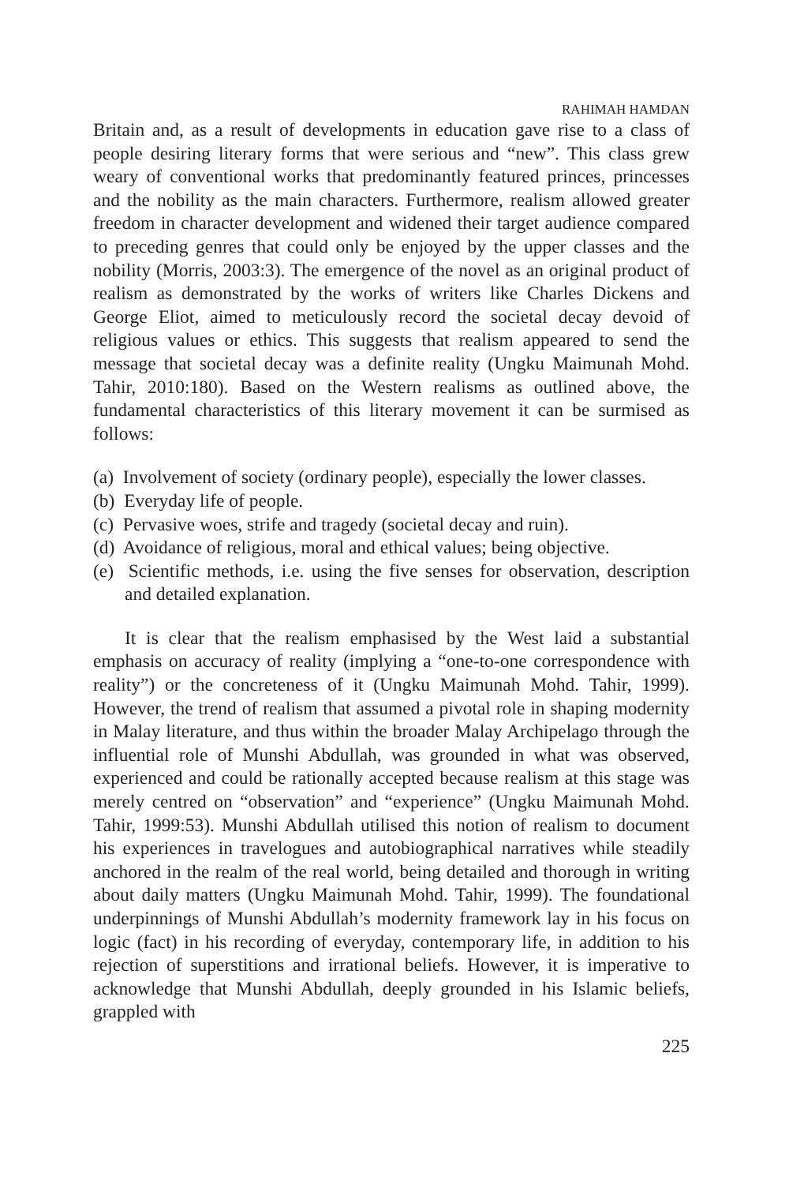RAHIMAH HAMDAN
Britain and, as a result of developments in education gave rise to a class of people desiring literary forms that were serious and “new”. This class grew weary of conventional works that predominantly featured princes, princesses and the nobility as the main characters. Furthermore, realism allowed greater freedom in character development and widened their target audience compared to preceding genres that could only be enjoyed by the upper classes and the nobility (Morris, 2003:3). The emergence of the novel as an original product of realism as demonstrated by the works of writers like Charles Dickens and George Eliot, aimed to meticulously record the societal decay devoid of religious values or ethics. This suggests that realism appeared to send the message that societal decay was a definite reality (Ungku Maimunah Mohd. Tahir, 2010:180). Based on the Western realisms as outlined above, the fundamental characteristics of this literary movement it can be surmised as follows:
(a) Involvement of society (ordinary people), especially the lower classes.
(b) Everyday life of people.
(c) Pervasive woes, strife and tragedy (societal decay and ruin).
(d) Avoidance of religious, moral and ethical values; being objective.
(e) Scientific methods, i.e. using the five senses for observation, description and detailed explanation.
It is clear that the realism emphasised by the West laid a substantial emphasis on accuracy of reality (implying a “one-to-one correspondence with reality”) or the concreteness of it (Ungku Maimunah Mohd. Tahir, 1999). However, the trend of realism that assumed a pivotal role in shaping modernity in Malay literature, and thus within the broader Malay Archipelago through the influential role of Munshi Abdullah, was grounded in what was observed, experienced and could be rationally accepted because realism at this stage was merely centred on “observation” and “experience” (Ungku Maimunah Mohd. Tahir, 1999:53). Munshi Abdullah utilised this notion of realism to document his experiences in travelogues and autobiographical narratives while steadily anchored in the realm of the real world, being detailed and thorough in writing about daily matters (Ungku Maimunah Mohd. Tahir, 1999). The foundational underpinnings of Munshi Abdullah’s modernity framework lay in his focus on logic (fact) in his recording of everyday, contemporary life, in addition to his rejection of superstitions and irrational beliefs. However, it is imperative to acknowledge that Munshi Abdullah, deeply grounded in his Islamic beliefs, grappled with
225